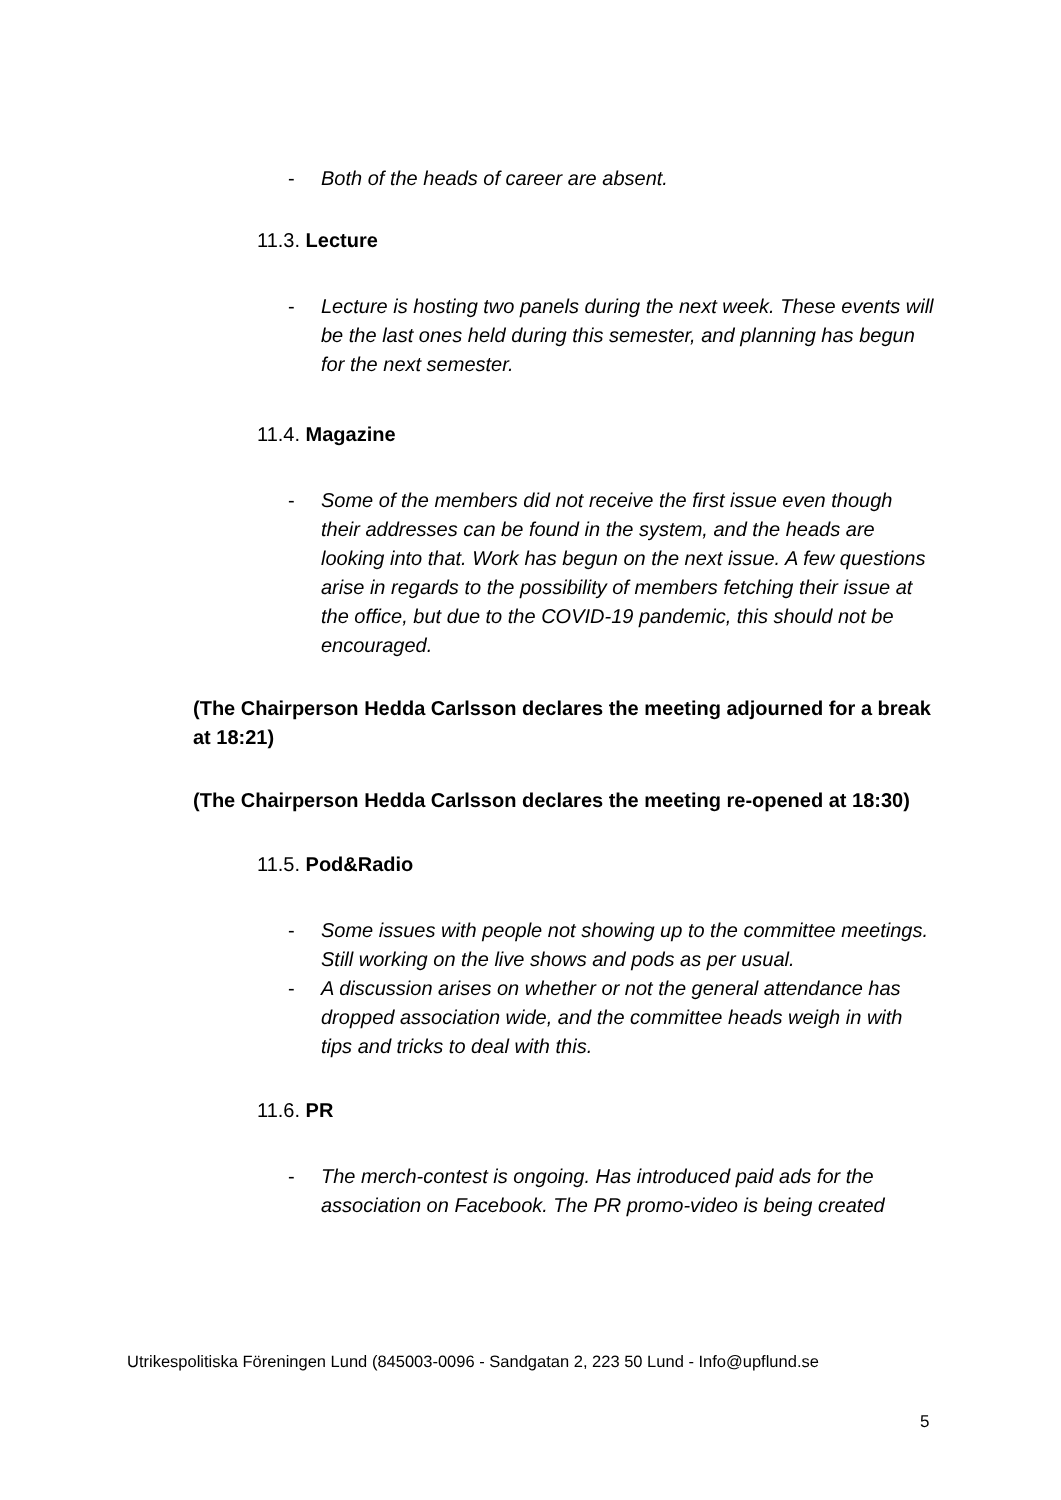- Both of the heads of career are absent.
11.3. Lecture
- Lecture is hosting two panels during the next week. These events will be the last ones held during this semester, and planning has begun for the next semester.
11.4. Magazine
- Some of the members did not receive the first issue even though their addresses can be found in the system, and the heads are looking into that. Work has begun on the next issue. A few questions arise in regards to the possibility of members fetching their issue at the office, but due to the COVID-19 pandemic, this should not be encouraged.
(The Chairperson Hedda Carlsson declares the meeting adjourned for a break at 18:21)
(The Chairperson Hedda Carlsson declares the meeting re-opened at 18:30)
11.5. Pod&Radio
- Some issues with people not showing up to the committee meetings. Still working on the live shows and pods as per usual.
- A discussion arises on whether or not the general attendance has dropped association wide, and the committee heads weigh in with tips and tricks to deal with this.
11.6. PR
- The merch-contest is ongoing. Has introduced paid ads for the association on Facebook. The PR promo-video is being created
Utrikespolitiska Föreningen Lund (845003-0096 - Sandgatan 2, 223 50 Lund - Info@upflund.se
5